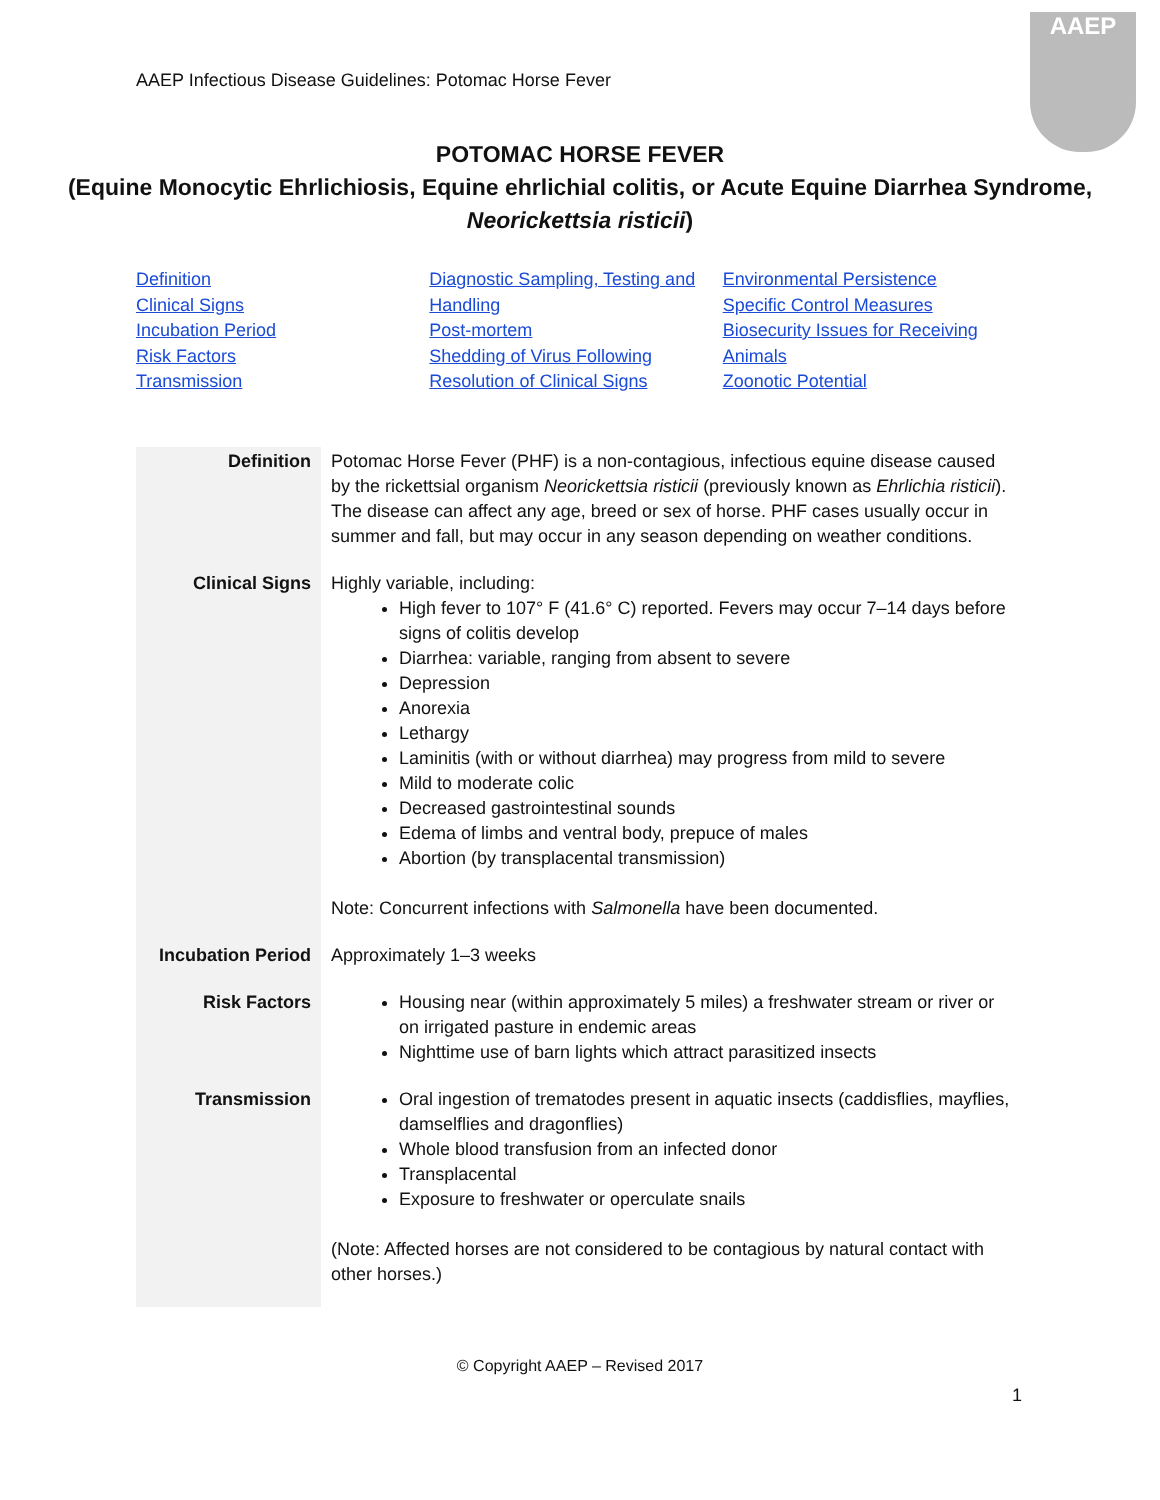AAEP Infectious Disease Guidelines: Potomac Horse Fever
AAEP
POTOMAC HORSE FEVER
(Equine Monocytic Ehrlichiosis, Equine ehrlichial colitis, or Acute Equine Diarrhea Syndrome, Neorickettsia risticii)
Definition
Clinical Signs
Incubation Period
Risk Factors
Transmission
Diagnostic Sampling, Testing and Handling
Post-mortem
Shedding of Virus Following Resolution of Clinical Signs
Environmental Persistence
Specific Control Measures
Biosecurity Issues for Receiving Animals
Zoonotic Potential
| Definition | Potomac Horse Fever (PHF) is a non-contagious, infectious equine disease caused by the rickettsial organism Neorickettsia risticii (previously known as Ehrlichia risticii ). The disease can affect any age, breed or sex of horse. PHF cases usually occur in summer and fall, but may occur in any season depending on weather conditions. |
| Clinical Signs | Highly variable, including: High fever to 107° F (41.6° C) reported. Fevers may occur 7–14 days before signs of colitis develop Diarrhea: variable, ranging from absent to severe Depression Anorexia Lethargy Laminitis (with or without diarrhea) may progress from mild to severe Mild to moderate colic Decreased gastrointestinal sounds Edema of limbs and ventral body, prepuce of males Abortion (by transplacental transmission) Note: Concurrent infections with Salmonella have been documented. |
| Incubation Period | Approximately 1–3 weeks |
| Risk Factors | Housing near (within approximately 5 miles) a freshwater stream or river or on irrigated pasture in endemic areas Nighttime use of barn lights which attract parasitized insects |
| Transmission | Oral ingestion of trematodes present in aquatic insects (caddisflies, mayflies, damselflies and dragonflies) Whole blood transfusion from an infected donor Transplacental Exposure to freshwater or operculate snails (Note: Affected horses are not considered to be contagious by natural contact with other horses.) |
1
© Copyright AAEP – Revised 2017